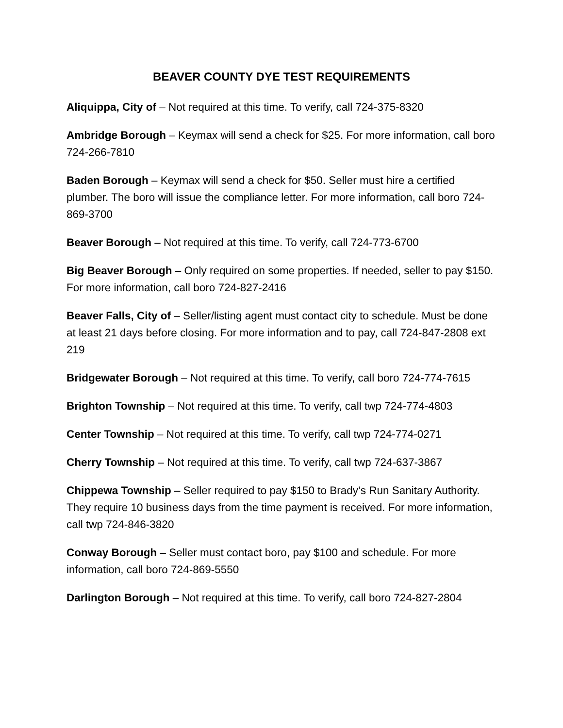BEAVER COUNTY DYE TEST REQUIREMENTS
Aliquippa, City of – Not required at this time. To verify, call 724-375-8320
Ambridge Borough – Keymax will send a check for $25. For more information, call boro 724-266-7810
Baden Borough – Keymax will send a check for $50. Seller must hire a certified plumber. The boro will issue the compliance letter. For more information, call boro 724-869-3700
Beaver Borough – Not required at this time. To verify, call 724-773-6700
Big Beaver Borough – Only required on some properties. If needed, seller to pay $150. For more information, call boro 724-827-2416
Beaver Falls, City of – Seller/listing agent must contact city to schedule. Must be done at least 21 days before closing. For more information and to pay, call 724-847-2808 ext 219
Bridgewater Borough – Not required at this time. To verify, call boro 724-774-7615
Brighton Township – Not required at this time. To verify, call twp 724-774-4803
Center Township – Not required at this time. To verify, call twp 724-774-0271
Cherry Township – Not required at this time. To verify, call twp 724-637-3867
Chippewa Township – Seller required to pay $150 to Brady’s Run Sanitary Authority. They require 10 business days from the time payment is received. For more information, call twp 724-846-3820
Conway Borough – Seller must contact boro, pay $100 and schedule. For more information, call boro 724-869-5550
Darlington Borough – Not required at this time. To verify, call boro 724-827-2804